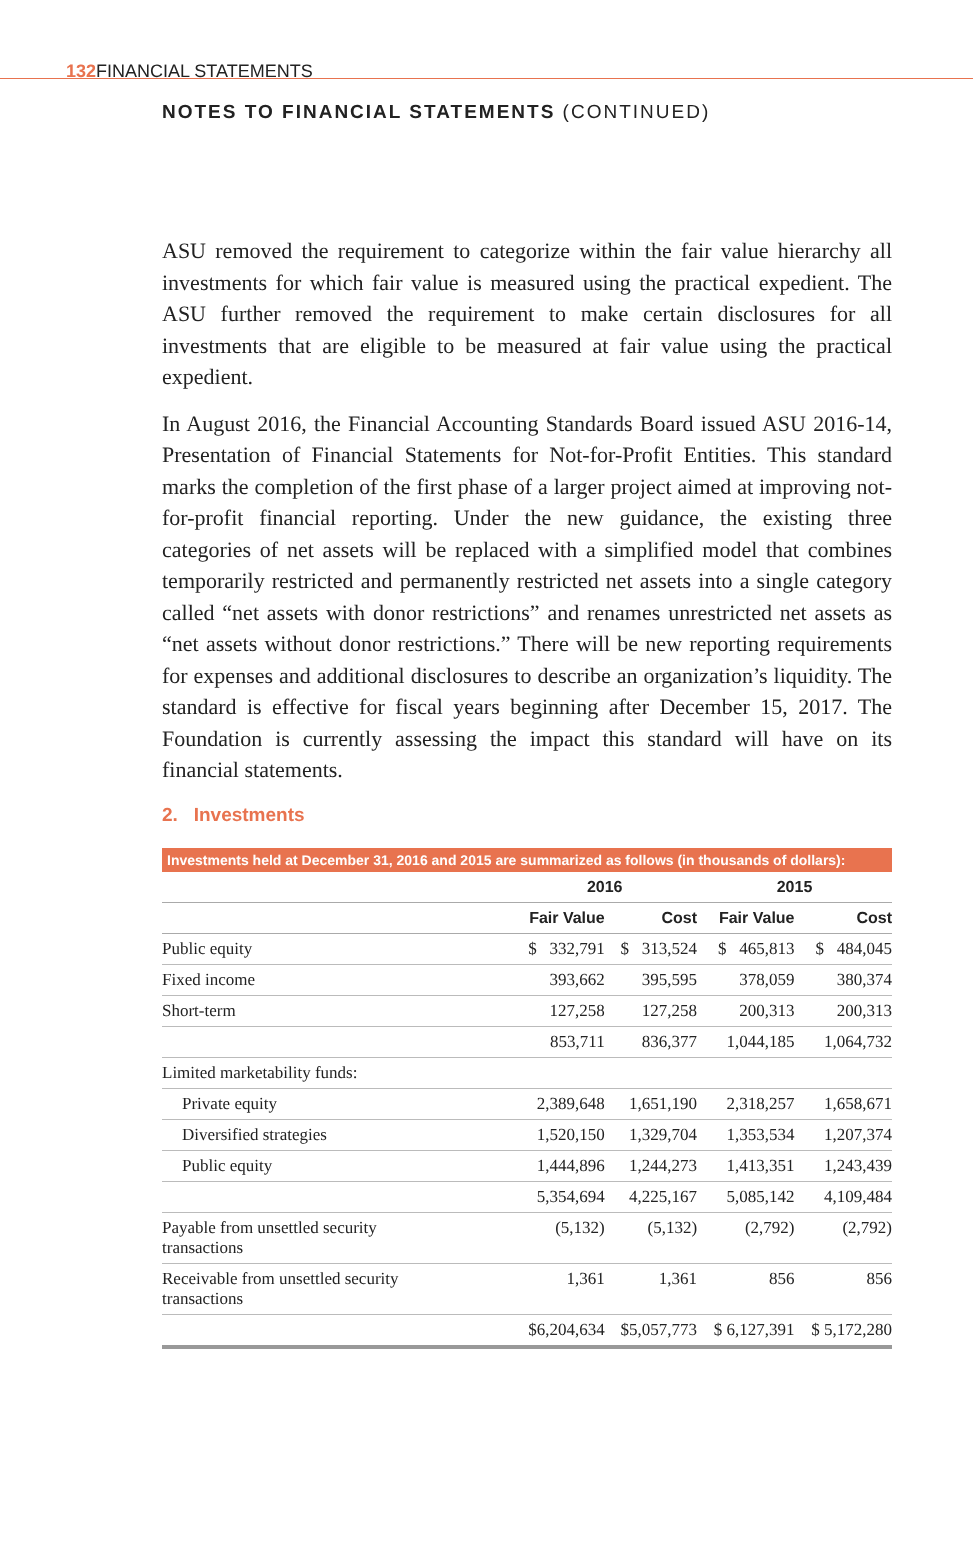132 FINANCIAL STATEMENTS
NOTES TO FINANCIAL STATEMENTS (CONTINUED)
ASU removed the requirement to categorize within the fair value hierarchy all investments for which fair value is measured using the practical expedient. The ASU further removed the requirement to make certain disclosures for all investments that are eligible to be measured at fair value using the practical expedient.
In August 2016, the Financial Accounting Standards Board issued ASU 2016-14, Presentation of Financial Statements for Not-for-Profit Entities. This standard marks the completion of the first phase of a larger project aimed at improving not-for-profit financial reporting. Under the new guidance, the existing three categories of net assets will be replaced with a simplified model that combines temporarily restricted and permanently restricted net assets into a single category called “net assets with donor restrictions” and renames unrestricted net assets as “net assets without donor restrictions.” There will be new reporting requirements for expenses and additional disclosures to describe an organization’s liquidity. The standard is effective for fiscal years beginning after December 15, 2017. The Foundation is currently assessing the impact this standard will have on its financial statements.
2. Investments
Investments held at December 31, 2016 and 2015 are summarized as follows (in thousands of dollars):
| | 2016 | | 2015 | |
| --- | --- | --- | --- | --- |
| | Fair Value | Cost | Fair Value | Cost |
| Public equity | $ 332,791 | $ 313,524 | $ 465,813 | $ 484,045 |
| Fixed income | 393,662 | 395,595 | 378,059 | 380,374 |
| Short-term | 127,258 | 127,258 | 200,313 | 200,313 |
| | 853,711 | 836,377 | 1,044,185 | 1,064,732 |
| Limited marketability funds: | | | | |
| Private equity | 2,389,648 | 1,651,190 | 2,318,257 | 1,658,671 |
| Diversified strategies | 1,520,150 | 1,329,704 | 1,353,534 | 1,207,374 |
| Public equity | 1,444,896 | 1,244,273 | 1,413,351 | 1,243,439 |
| | 5,354,694 | 4,225,167 | 5,085,142 | 4,109,484 |
| Payable from unsettled security transactions | (5,132) | (5,132) | (2,792) | (2,792) |
| Receivable from unsettled security transactions | 1,361 | 1,361 | 856 | 856 |
| | $6,204,634 | $5,057,773 | $ 6,127,391 | $ 5,172,280 |